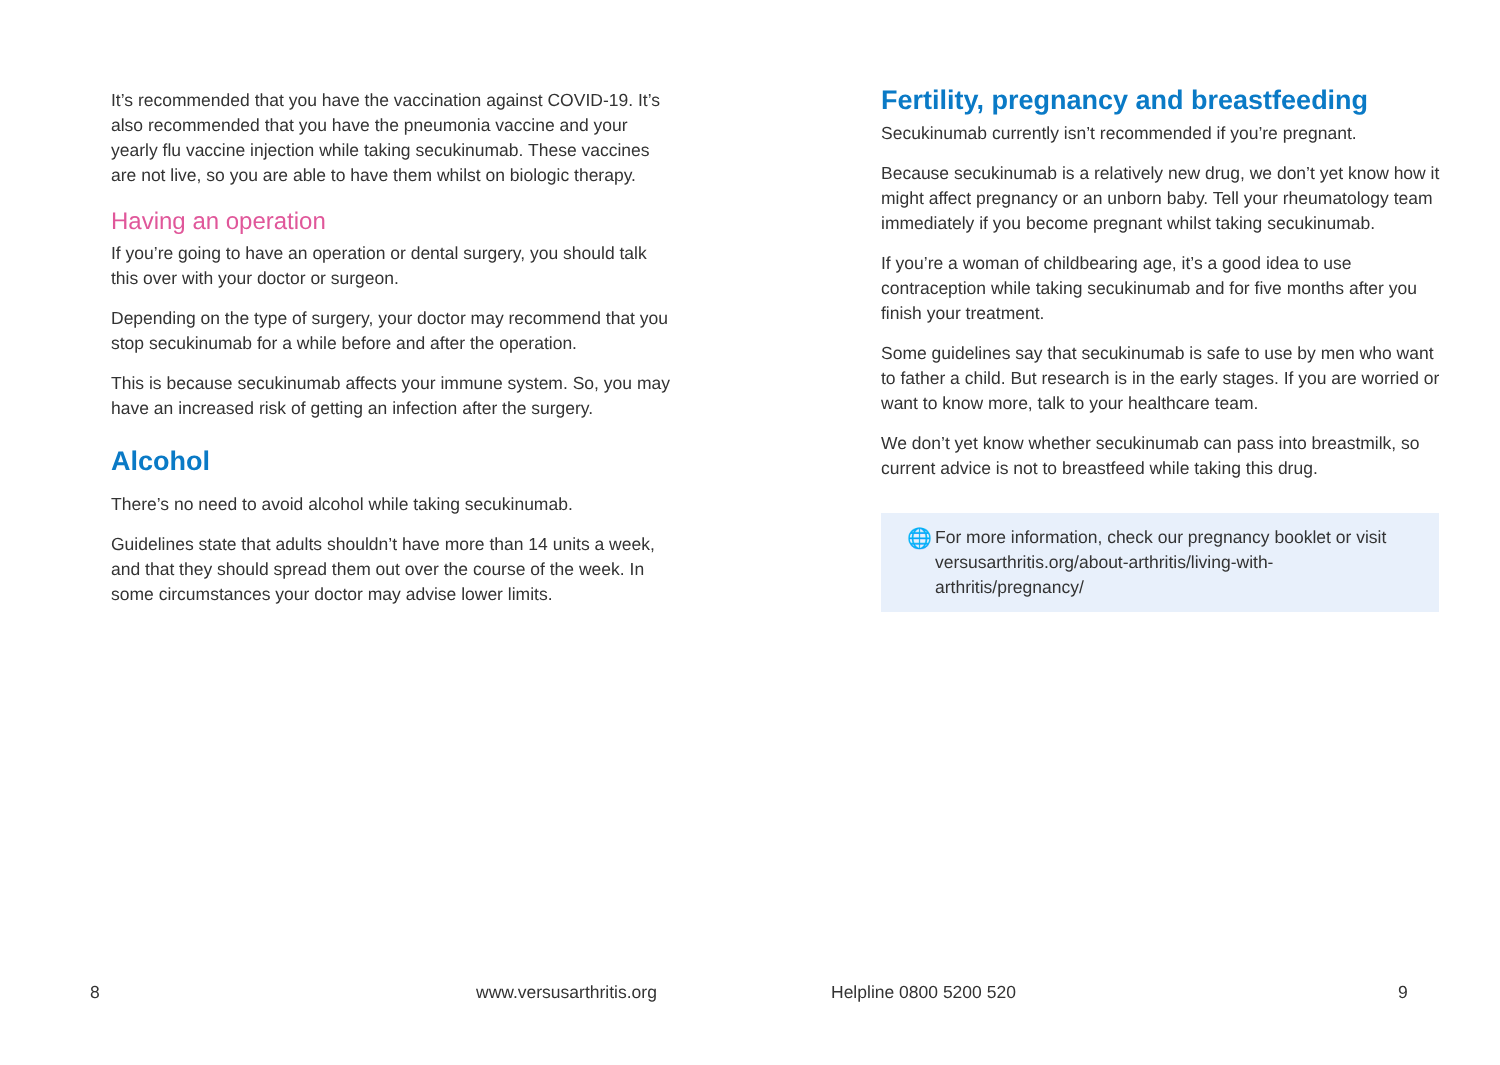It’s recommended that you have the vaccination against COVID-19. It’s also recommended that you have the pneumonia vaccine and your yearly flu vaccine injection while taking secukinumab. These vaccines are not live, so you are able to have them whilst on biologic therapy.
Having an operation
If you’re going to have an operation or dental surgery, you should talk this over with your doctor or surgeon.
Depending on the type of surgery, your doctor may recommend that you stop secukinumab for a while before and after the operation.
This is because secukinumab affects your immune system. So, you may have an increased risk of getting an infection after the surgery.
Alcohol
There’s no need to avoid alcohol while taking secukinumab.
Guidelines state that adults shouldn’t have more than 14 units a week, and that they should spread them out over the course of the week. In some circumstances your doctor may advise lower limits.
Fertility, pregnancy and breastfeeding
Secukinumab currently isn’t recommended if you’re pregnant.
Because secukinumab is a relatively new drug, we don’t yet know how it might affect pregnancy or an unborn baby. Tell your rheumatology team immediately if you become pregnant whilst taking secukinumab.
If you’re a woman of childbearing age, it’s a good idea to use contraception while taking secukinumab and for five months after you finish your treatment.
Some guidelines say that secukinumab is safe to use by men who want to father a child. But research is in the early stages. If you are worried or want to know more, talk to your healthcare team.
We don’t yet know whether secukinumab can pass into breastmilk, so current advice is not to breastfeed while taking this drug.
🌐 For more information, check our pregnancy booklet or visit versusarthritis.org/about-arthritis/living-with-arthritis/pregnancy/
8 www.versusarthritis.org Helpline 0800 5200 520 9